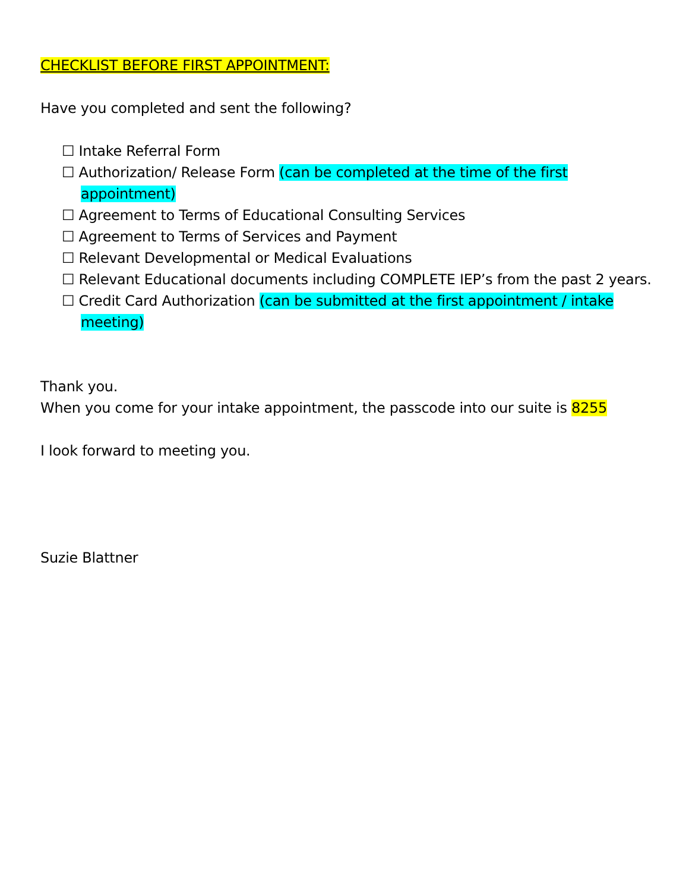CHECKLIST BEFORE FIRST APPOINTMENT:
Have you completed and sent the following?
☐ Intake Referral Form
☐ Authorization/ Release Form (can be completed at the time of the first appointment)
☐ Agreement to Terms of Educational Consulting Services
☐ Agreement to Terms of Services and Payment
☐ Relevant Developmental or Medical Evaluations
☐ Relevant Educational documents including COMPLETE IEP’s from the past 2 years.
☐ Credit Card Authorization (can be submitted at the first appointment / intake meeting)
Thank you.
When you come for your intake appointment, the passcode into our suite is 8255
I look forward to meeting you.
Suzie Blattner